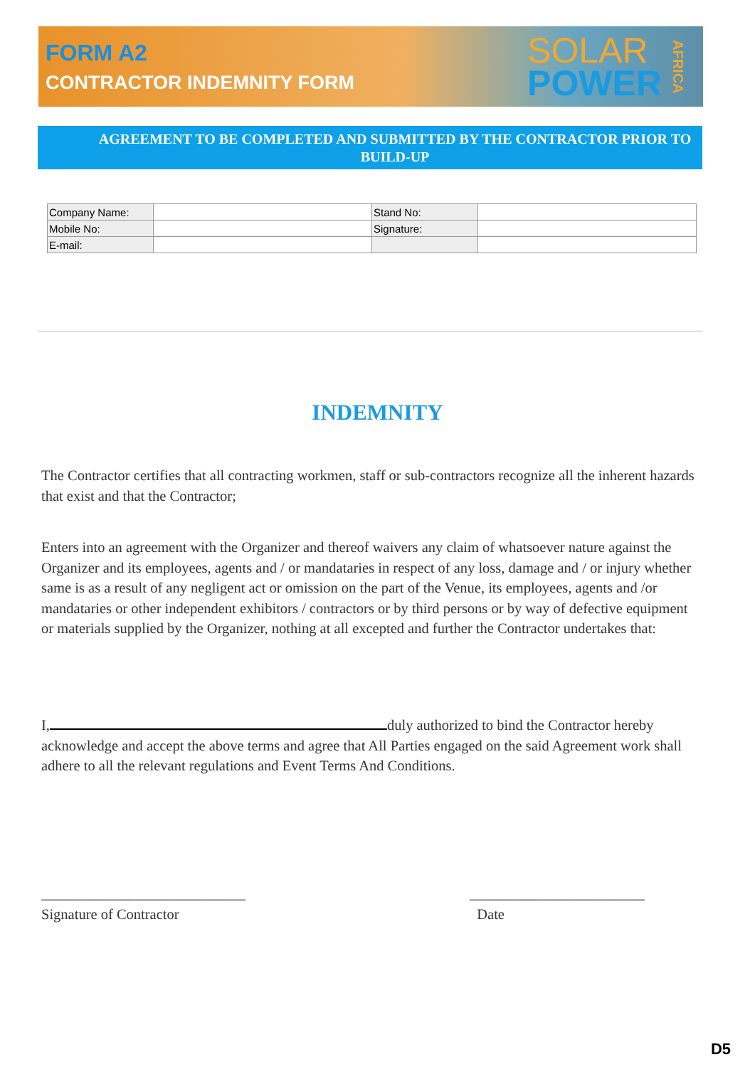FORM A2
CONTRACTOR INDEMNITY FORM
SOLAR
POWER
AFRICA
AGREEMENT TO BE COMPLETED AND SUBMITTED BY THE CONTRACTOR PRIOR TO BUILD-UP
| Company Name: | | Stand No: | |
| Mobile No: | | Signature: | |
| E-mail: | | | |
INDEMNITY
The Contractor certifies that all contracting workmen, staff or sub-contractors recognize all the inherent hazards that exist and that the Contractor;
Enters into an agreement with the Organizer and thereof waivers any claim of whatsoever nature against the Organizer and its employees, agents and / or mandataries in respect of any loss, damage and / or injury whether same is as a result of any negligent act or omission on the part of the Venue, its employees, agents and /or mandataries or other independent exhibitors / contractors or by third persons or by way of defective equipment or materials supplied by the Organizer, nothing at all excepted and further the Contractor undertakes that:
I, duly authorized to bind the Contractor hereby acknowledge and accept the above terms and agree that All Parties engaged on the said Agreement work shall adhere to all the relevant regulations and Event Terms And Conditions.
____________________________
Signature of Contractor
________________________
Date
D5